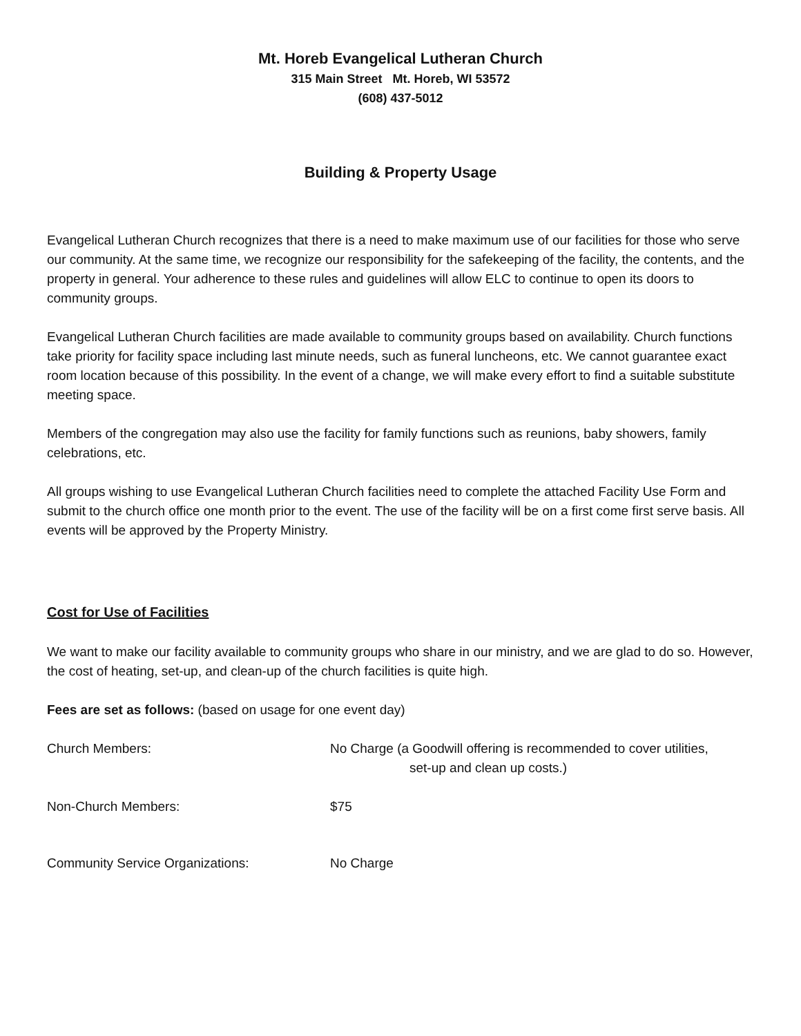Mt. Horeb Evangelical Lutheran Church
315 Main Street Mt. Horeb, WI 53572
(608) 437-5012
Building & Property Usage
Evangelical Lutheran Church recognizes that there is a need to make maximum use of our facilities for those who serve our community. At the same time, we recognize our responsibility for the safekeeping of the facility, the contents, and the property in general. Your adherence to these rules and guidelines will allow ELC to continue to open its doors to community groups.
Evangelical Lutheran Church facilities are made available to community groups based on availability. Church functions take priority for facility space including last minute needs, such as funeral luncheons, etc. We cannot guarantee exact room location because of this possibility. In the event of a change, we will make every effort to find a suitable substitute meeting space.
Members of the congregation may also use the facility for family functions such as reunions, baby showers, family celebrations, etc.
All groups wishing to use Evangelical Lutheran Church facilities need to complete the attached Facility Use Form and submit to the church office one month prior to the event. The use of the facility will be on a first come first serve basis. All events will be approved by the Property Ministry.
Cost for Use of Facilities
We want to make our facility available to community groups who share in our ministry, and we are glad to do so. However, the cost of heating, set-up, and clean-up of the church facilities is quite high.
Fees are set as follows: (based on usage for one event day)
| Church Members: | No Charge (a Goodwill offering is recommended to cover utilities, set-up and clean up costs.) |
| Non-Church Members: | $75 |
| Community Service Organizations: | No Charge |